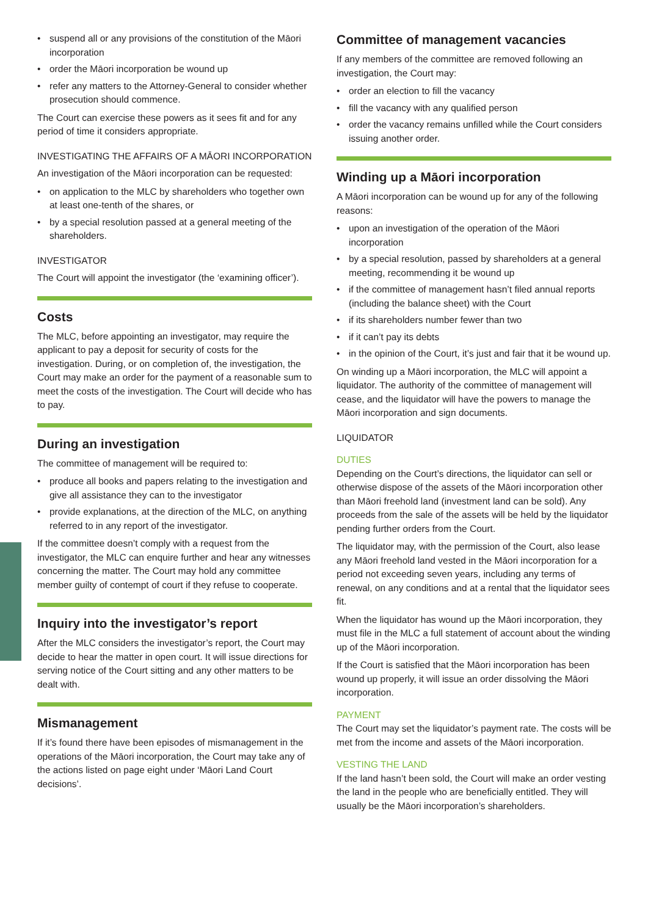• suspend all or any provisions of the constitution of the Māori incorporation
• order the Māori incorporation be wound up
• refer any matters to the Attorney-General to consider whether prosecution should commence.
The Court can exercise these powers as it sees fit and for any period of time it considers appropriate.
INVESTIGATING THE AFFAIRS OF A MĀORI INCORPORATION
An investigation of the Māori incorporation can be requested:
• on application to the MLC by shareholders who together own at least one-tenth of the shares, or
• by a special resolution passed at a general meeting of the shareholders.
INVESTIGATOR
The Court will appoint the investigator (the ‘examining officer’).
Costs
The MLC, before appointing an investigator, may require the applicant to pay a deposit for security of costs for the investigation. During, or on completion of, the investigation, the Court may make an order for the payment of a reasonable sum to meet the costs of the investigation. The Court will decide who has to pay.
During an investigation
The committee of management will be required to:
• produce all books and papers relating to the investigation and give all assistance they can to the investigator
• provide explanations, at the direction of the MLC, on anything referred to in any report of the investigator.
If the committee doesn’t comply with a request from the investigator, the MLC can enquire further and hear any witnesses concerning the matter. The Court may hold any committee member guilty of contempt of court if they refuse to cooperate.
Inquiry into the investigator’s report
After the MLC considers the investigator’s report, the Court may decide to hear the matter in open court. It will issue directions for serving notice of the Court sitting and any other matters to be dealt with.
Mismanagement
If it’s found there have been episodes of mismanagement in the operations of the Māori incorporation, the Court may take any of the actions listed on page eight under ‘Māori Land Court decisions’.
Committee of management vacancies
If any members of the committee are removed following an investigation, the Court may:
• order an election to fill the vacancy
• fill the vacancy with any qualified person
• order the vacancy remains unfilled while the Court considers issuing another order.
Winding up a Māori incorporation
A Māori incorporation can be wound up for any of the following reasons:
• upon an investigation of the operation of the Māori incorporation
• by a special resolution, passed by shareholders at a general meeting, recommending it be wound up
• if the committee of management hasn’t filed annual reports (including the balance sheet) with the Court
• if its shareholders number fewer than two
• if it can’t pay its debts
• in the opinion of the Court, it’s just and fair that it be wound up.
On winding up a Māori incorporation, the MLC will appoint a liquidator. The authority of the committee of management will cease, and the liquidator will have the powers to manage the Māori incorporation and sign documents.
LIQUIDATOR
DUTIES
Depending on the Court’s directions, the liquidator can sell or otherwise dispose of the assets of the Māori incorporation other than Māori freehold land (investment land can be sold). Any proceeds from the sale of the assets will be held by the liquidator pending further orders from the Court.
The liquidator may, with the permission of the Court, also lease any Māori freehold land vested in the Māori incorporation for a period not exceeding seven years, including any terms of renewal, on any conditions and at a rental that the liquidator sees fit.
When the liquidator has wound up the Māori incorporation, they must file in the MLC a full statement of account about the winding up of the Māori incorporation.
If the Court is satisfied that the Māori incorporation has been wound up properly, it will issue an order dissolving the Māori incorporation.
PAYMENT
The Court may set the liquidator’s payment rate. The costs will be met from the income and assets of the Māori incorporation.
VESTING THE LAND
If the land hasn’t been sold, the Court will make an order vesting the land in the people who are beneficially entitled. They will usually be the Māori incorporation’s shareholders.